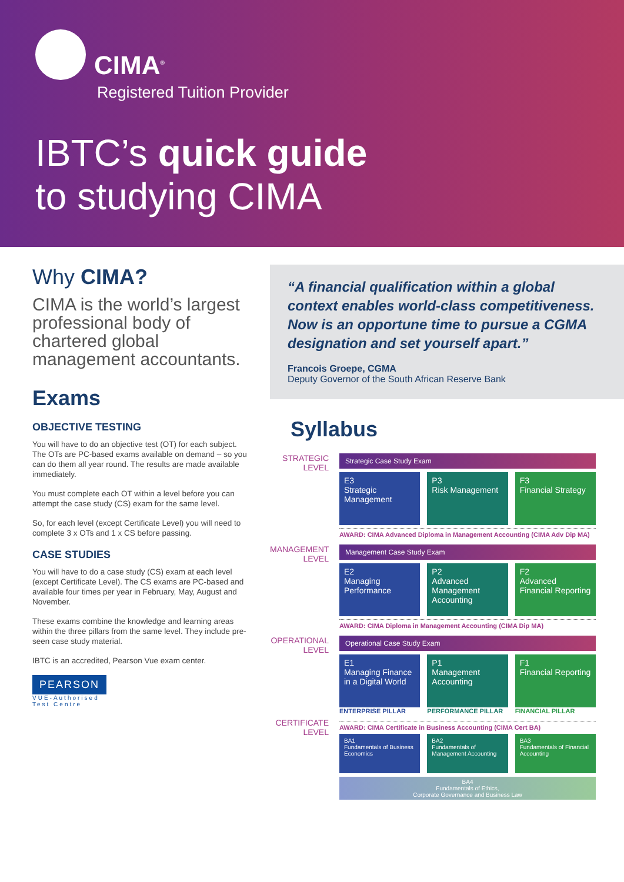CIMA<sup>®</sup>
Registered Tuition Provider
IBTC’s quick guide
to studying CIMA
Why CIMA?
CIMA is the world’s largest professional body of chartered global management accountants.
Exams
OBJECTIVE TESTING
You will have to do an objective test (OT) for each subject. The OTs are PC-based exams available on demand – so you can do them all year round. The results are made available immediately.
You must complete each OT within a level before you can attempt the case study (CS) exam for the same level.
So, for each level (except Certificate Level) you will need to complete 3 x OTs and 1 x CS before passing.
CASE STUDIES
You will have to do a case study (CS) exam at each level (except Certificate Level). The CS exams are PC-based and available four times per year in February, May, August and November.
These exams combine the knowledge and learning areas within the three pillars from the same level. They include pre-seen case study material.
IBTC is an accredited, Pearson Vue exam center.
PEARSON
VUE-Authorised
Test Centre
“A financial qualification within a global context enables world-class competitiveness. Now is an opportune time to pursue a CGMA designation and set yourself apart.”
Francois Groepe, CGMA
Deputy Governor of the South African Reserve Bank
Syllabus
STRATEGIC
LEVEL
Strategic Case Study Exam
E3
Strategic Management
P3
Risk Management
F3
Financial Strategy
AWARD: CIMA Advanced Diploma in Management Accounting (CIMA Adv Dip MA)
MANAGEMENT
LEVEL
Management Case Study Exam
E2
Managing Performance
P2
Advanced Management Accounting
F2
Advanced Financial Reporting
AWARD: CIMA Diploma in Management Accounting (CIMA Dip MA)
OPERATIONAL
LEVEL
Operational Case Study Exam
E1
Managing Finance in a Digital World
P1
Management Accounting
F1
Financial Reporting
ENTERPRISE PILLAR PERFORMANCE PILLAR FINANCIAL PILLAR
CERTIFICATE
LEVEL
AWARD: CIMA Certificate in Business Accounting (CIMA Cert BA)
BA1
Fundamentals of Business Economics
BA2
Fundamentals of Management Accounting
BA3
Fundamentals of Financial Accounting
BA4
Fundamentals of Ethics,
Corporate Governance and Business Law